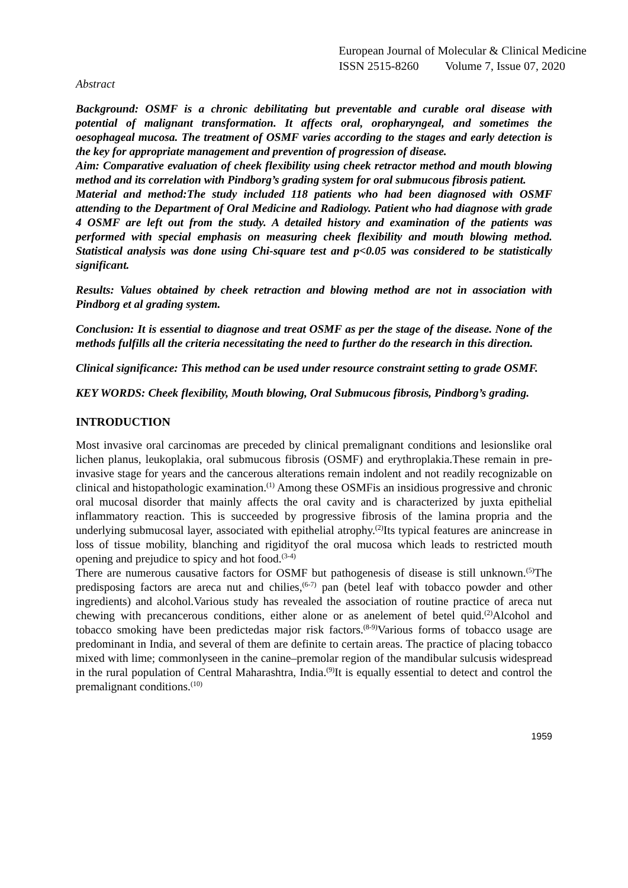European Journal of Molecular & Clinical Medicine
ISSN 2515-8260 Volume 7, Issue 07, 2020
Abstract
Background: OSMF is a chronic debilitating but preventable and curable oral disease with potential of malignant transformation. It affects oral, oropharyngeal, and sometimes the oesophageal mucosa. The treatment of OSMF varies according to the stages and early detection is the key for appropriate management and prevention of progression of disease.
Aim: Comparative evaluation of cheek flexibility using cheek retractor method and mouth blowing method and its correlation with Pindborg’s grading system for oral submucous fibrosis patient.
Material and method:The study included 118 patients who had been diagnosed with OSMF attending to the Department of Oral Medicine and Radiology. Patient who had diagnose with grade 4 OSMF are left out from the study. A detailed history and examination of the patients was performed with special emphasis on measuring cheek flexibility and mouth blowing method. Statistical analysis was done using Chi-square test and p<0.05 was considered to be statistically significant.
Results: Values obtained by cheek retraction and blowing method are not in association with Pindborg et al grading system.
Conclusion: It is essential to diagnose and treat OSMF as per the stage of the disease. None of the methods fulfills all the criteria necessitating the need to further do the research in this direction.
Clinical significance: This method can be used under resource constraint setting to grade OSMF.
KEY WORDS: Cheek flexibility, Mouth blowing, Oral Submucous fibrosis, Pindborg’s grading.
INTRODUCTION
Most invasive oral carcinomas are preceded by clinical premalignant conditions and lesionslike oral lichen planus, leukoplakia, oral submucous fibrosis (OSMF) and erythroplakia.These remain in pre-invasive stage for years and the cancerous alterations remain indolent and not readily recognizable on clinical and histopathologic examination.<sup>(1)</sup> Among these OSMFis an insidious progressive and chronic oral mucosal disorder that mainly affects the oral cavity and is characterized by juxta epithelial inflammatory reaction. This is succeeded by progressive fibrosis of the lamina propria and the underlying submucosal layer, associated with epithelial atrophy.<sup>(2)</sup>Its typical features are anincrease in loss of tissue mobility, blanching and rigidityof the oral mucosa which leads to restricted mouth opening and prejudice to spicy and hot food.<sup>(3-4)</sup>
There are numerous causative factors for OSMF but pathogenesis of disease is still unknown.<sup>(5)</sup>The predisposing factors are areca nut and chilies,<sup>(6-7)</sup> pan (betel leaf with tobacco powder and other ingredients) and alcohol.Various study has revealed the association of routine practice of areca nut chewing with precancerous conditions, either alone or as anelement of betel quid.<sup>(2)</sup>Alcohol and tobacco smoking have been predictedas major risk factors.<sup>(8-9)</sup>Various forms of tobacco usage are predominant in India, and several of them are definite to certain areas. The practice of placing tobacco mixed with lime; commonlyseen in the canine–premolar region of the mandibular sulcusis widespread in the rural population of Central Maharashtra, India.<sup>(9)</sup>It is equally essential to detect and control the premalignant conditions.<sup>(10)</sup>
1959